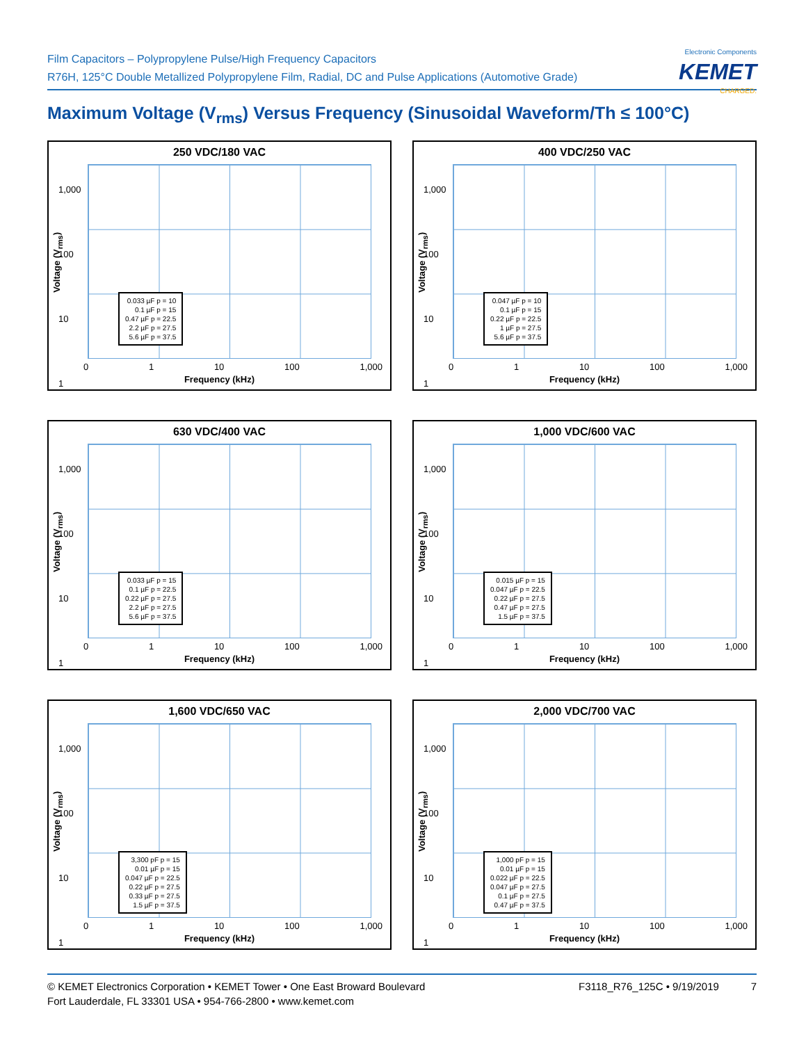Film Capacitors – Polypropylene Pulse/High Frequency Capacitors
R76H, 125°C Double Metallized Polypropylene Film, Radial, DC and Pulse Applications (Automotive Grade)
Electronic Components
KEMET
CHARGED.
Maximum Voltage (V<sub>rms</sub>) Versus Frequency (Sinusoidal Waveform/Th ≤ 100°C)
250 VDC/180 VAC
Voltage (V<sub>rms</sub>)
1,000
100
10
1
0.033 µF p = 10
0.1 µF p = 15
0.47 µF p = 22.5
2.2 µF p = 27.5
5.6 µF p = 37.5
0 1 10 100 1,000
Frequency (kHz)
400 VDC/250 VAC
Voltage (V<sub>rms</sub>)
1,000
100
10
1
0.047 µF p = 10
0.1 µF p = 15
0.22 µF p = 22.5
1 µF p = 27.5
5.6 µF p = 37.5
0 1 10 100 1,000
Frequency (kHz)
630 VDC/400 VAC
Voltage (V<sub>rms</sub>)
1,000
100
10
1
0.033 µF p = 15
0.1 µF p = 22.5
0.22 µF p = 27.5
2.2 µF p = 27.5
5.6 µF p = 37.5
0 1 10 100 1,000
Frequency (kHz)
1,000 VDC/600 VAC
Voltage (V<sub>rms</sub>)
1,000
100
10
1
0.015 µF p = 15
0.047 µF p = 22.5
0.22 µF p = 27.5
0.47 µF p = 27.5
1.5 µF p = 37.5
0 1 10 100 1,000
Frequency (kHz)
1,600 VDC/650 VAC
Voltage (V<sub>rms</sub>)
1,000
100
10
1
3,300 pF p = 15
0.01 µF p = 15
0.047 µF p = 22.5
0.22 µF p = 27.5
0.33 µF p = 27.5
1.5 µF p = 37.5
0 1 10 100 1,000
Frequency (kHz)
2,000 VDC/700 VAC
Voltage (V<sub>rms</sub>)
1,000
100
10
1
1,000 pF p = 15
0.01 µF p = 15
0.022 µF p = 22.5
0.047 µF p = 27.5
0.1 µF p = 27.5
0.47 µF p = 37.5
0 1 10 100 1,000
Frequency (kHz)
© KEMET Electronics Corporation • KEMET Tower • One East Broward Boulevard
Fort Lauderdale, FL 33301 USA • 954-766-2800 • www.kemet.com
F3118_R76_125C • 9/19/2019 7